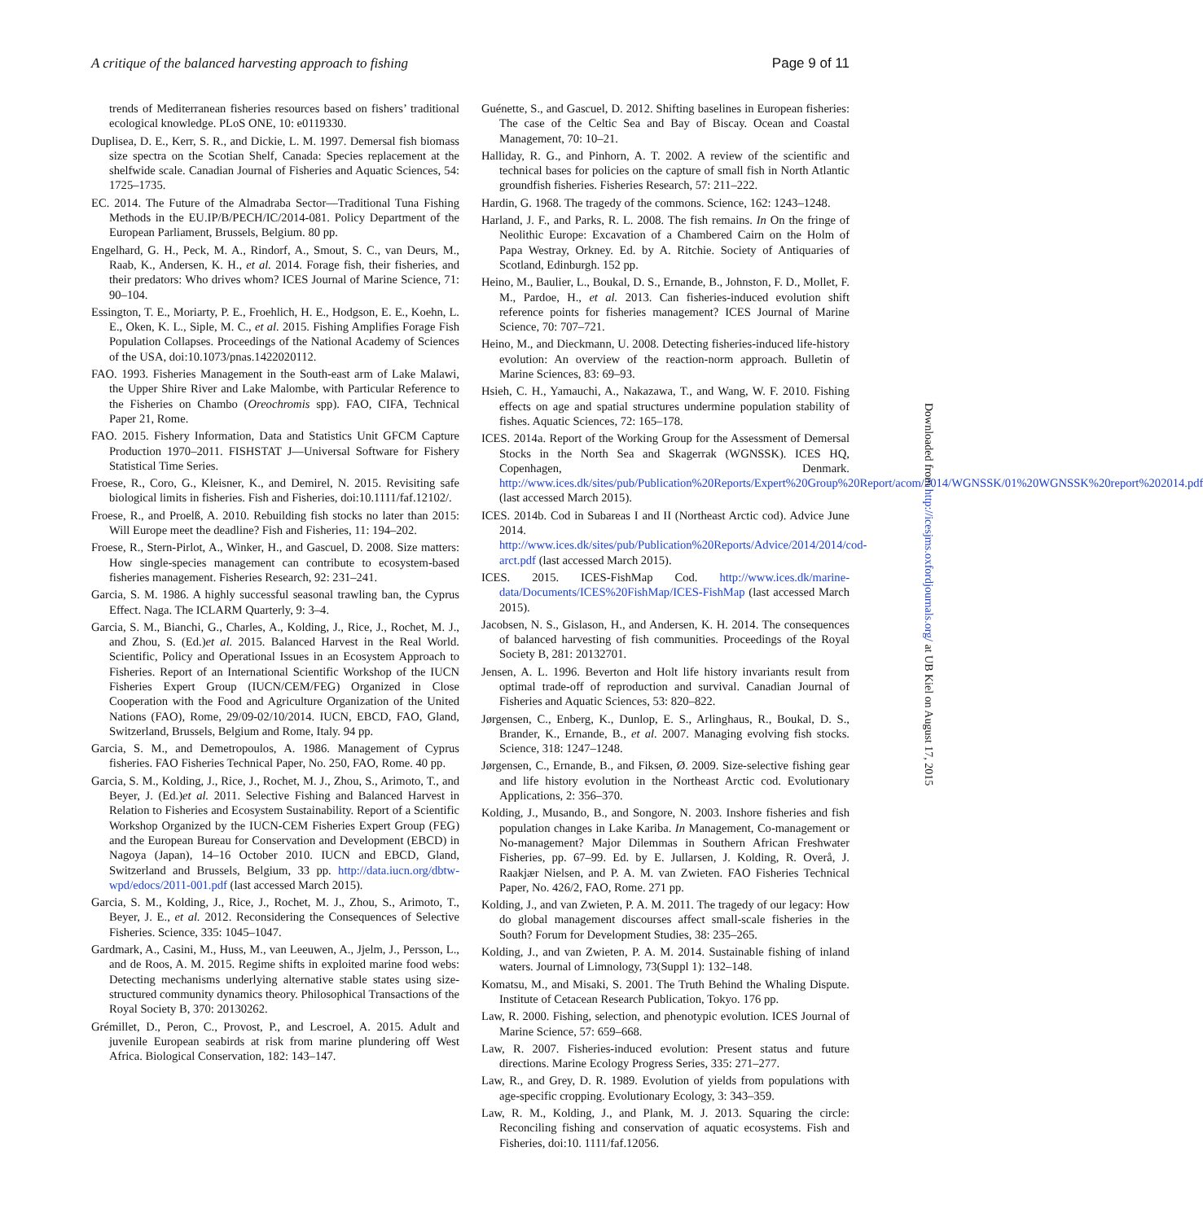A critique of the balanced harvesting approach to fishing Page 9 of 11
trends of Mediterranean fisheries resources based on fishers’ traditional ecological knowledge. PLoS ONE, 10: e0119330.
Duplisea, D. E., Kerr, S. R., and Dickie, L. M. 1997. Demersal fish biomass size spectra on the Scotian Shelf, Canada: Species replacement at the shelfwide scale. Canadian Journal of Fisheries and Aquatic Sciences, 54: 1725–1735.
EC. 2014. The Future of the Almadraba Sector—Traditional Tuna Fishing Methods in the EU.IP/B/PECH/IC/2014-081. Policy Department of the European Parliament, Brussels, Belgium. 80 pp.
Engelhard, G. H., Peck, M. A., Rindorf, A., Smout, S. C., van Deurs, M., Raab, K., Andersen, K. H., et al. 2014. Forage fish, their fisheries, and their predators: Who drives whom? ICES Journal of Marine Science, 71: 90–104.
Essington, T. E., Moriarty, P. E., Froehlich, H. E., Hodgson, E. E., Koehn, L. E., Oken, K. L., Siple, M. C., et al. 2015. Fishing Amplifies Forage Fish Population Collapses. Proceedings of the National Academy of Sciences of the USA, doi:10.1073/pnas.1422020112.
FAO. 1993. Fisheries Management in the South-east arm of Lake Malawi, the Upper Shire River and Lake Malombe, with Particular Reference to the Fisheries on Chambo (Oreochromis spp). FAO, CIFA, Technical Paper 21, Rome.
FAO. 2015. Fishery Information, Data and Statistics Unit GFCM Capture Production 1970–2011. FISHSTAT J—Universal Software for Fishery Statistical Time Series.
Froese, R., Coro, G., Kleisner, K., and Demirel, N. 2015. Revisiting safe biological limits in fisheries. Fish and Fisheries, doi:10.1111/faf.12102/.
Froese, R., and Proelß, A. 2010. Rebuilding fish stocks no later than 2015: Will Europe meet the deadline? Fish and Fisheries, 11: 194–202.
Froese, R., Stern-Pirlot, A., Winker, H., and Gascuel, D. 2008. Size matters: How single-species management can contribute to ecosystem-based fisheries management. Fisheries Research, 92: 231–241.
Garcia, S. M. 1986. A highly successful seasonal trawling ban, the Cyprus Effect. Naga. The ICLARM Quarterly, 9: 3–4.
Garcia, S. M., Bianchi, G., Charles, A., Kolding, J., Rice, J., Rochet, M. J., and Zhou, S. (Ed.)et al. 2015. Balanced Harvest in the Real World. Scientific, Policy and Operational Issues in an Ecosystem Approach to Fisheries. Report of an International Scientific Workshop of the IUCN Fisheries Expert Group (IUCN/CEM/FEG) Organized in Close Cooperation with the Food and Agriculture Organization of the United Nations (FAO), Rome, 29/09-02/10/2014. IUCN, EBCD, FAO, Gland, Switzerland, Brussels, Belgium and Rome, Italy. 94 pp.
Garcia, S. M., and Demetropoulos, A. 1986. Management of Cyprus fisheries. FAO Fisheries Technical Paper, No. 250, FAO, Rome. 40 pp.
Garcia, S. M., Kolding, J., Rice, J., Rochet, M. J., Zhou, S., Arimoto, T., and Beyer, J. (Ed.)et al. 2011. Selective Fishing and Balanced Harvest in Relation to Fisheries and Ecosystem Sustainability. Report of a Scientific Workshop Organized by the IUCN-CEM Fisheries Expert Group (FEG) and the European Bureau for Conservation and Development (EBCD) in Nagoya (Japan), 14–16 October 2010. IUCN and EBCD, Gland, Switzerland and Brussels, Belgium, 33 pp. http://data.iucn.org/dbtw-wpd/edocs/2011-001.pdf (last accessed March 2015).
Garcia, S. M., Kolding, J., Rice, J., Rochet, M. J., Zhou, S., Arimoto, T., Beyer, J. E., et al. 2012. Reconsidering the Consequences of Selective Fisheries. Science, 335: 1045–1047.
Gardmark, A., Casini, M., Huss, M., van Leeuwen, A., Jjelm, J., Persson, L., and de Roos, A. M. 2015. Regime shifts in exploited marine food webs: Detecting mechanisms underlying alternative stable states using size-structured community dynamics theory. Philosophical Transactions of the Royal Society B, 370: 20130262.
Grémillet, D., Peron, C., Provost, P., and Lescroel, A. 2015. Adult and juvenile European seabirds at risk from marine plundering off West Africa. Biological Conservation, 182: 143–147.
Guénette, S., and Gascuel, D. 2012. Shifting baselines in European fisheries: The case of the Celtic Sea and Bay of Biscay. Ocean and Coastal Management, 70: 10–21.
Halliday, R. G., and Pinhorn, A. T. 2002. A review of the scientific and technical bases for policies on the capture of small fish in North Atlantic groundfish fisheries. Fisheries Research, 57: 211–222.
Hardin, G. 1968. The tragedy of the commons. Science, 162: 1243–1248.
Harland, J. F., and Parks, R. L. 2008. The fish remains. In On the fringe of Neolithic Europe: Excavation of a Chambered Cairn on the Holm of Papa Westray, Orkney. Ed. by A. Ritchie. Society of Antiquaries of Scotland, Edinburgh. 152 pp.
Heino, M., Baulier, L., Boukal, D. S., Ernande, B., Johnston, F. D., Mollet, F. M., Pardoe, H., et al. 2013. Can fisheries-induced evolution shift reference points for fisheries management? ICES Journal of Marine Science, 70: 707–721.
Heino, M., and Dieckmann, U. 2008. Detecting fisheries-induced life-history evolution: An overview of the reaction-norm approach. Bulletin of Marine Sciences, 83: 69–93.
Hsieh, C. H., Yamauchi, A., Nakazawa, T., and Wang, W. F. 2010. Fishing effects on age and spatial structures undermine population stability of fishes. Aquatic Sciences, 72: 165–178.
ICES. 2014a. Report of the Working Group for the Assessment of Demersal Stocks in the North Sea and Skagerrak (WGNSSK). ICES HQ, Copenhagen, Denmark. http://www.ices.dk/sites/pub/Publication%20Reports/Expert%20Group%20Report/acom/2014/WGNSSK/01%20WGNSSK%20report%202014.pdf (last accessed March 2015).
ICES. 2014b. Cod in Subareas I and II (Northeast Arctic cod). Advice June 2014. http://www.ices.dk/sites/pub/Publication%20Reports/Advice/2014/2014/cod-arct.pdf (last accessed March 2015).
ICES. 2015. ICES-FishMap Cod. http://www.ices.dk/marine-data/Documents/ICES%20FishMap/ICES-FishMap (last accessed March 2015).
Jacobsen, N. S., Gislason, H., and Andersen, K. H. 2014. The consequences of balanced harvesting of fish communities. Proceedings of the Royal Society B, 281: 20132701.
Jensen, A. L. 1996. Beverton and Holt life history invariants result from optimal trade-off of reproduction and survival. Canadian Journal of Fisheries and Aquatic Sciences, 53: 820–822.
Jørgensen, C., Enberg, K., Dunlop, E. S., Arlinghaus, R., Boukal, D. S., Brander, K., Ernande, B., et al. 2007. Managing evolving fish stocks. Science, 318: 1247–1248.
Jørgensen, C., Ernande, B., and Fiksen, Ø. 2009. Size-selective fishing gear and life history evolution in the Northeast Arctic cod. Evolutionary Applications, 2: 356–370.
Kolding, J., Musando, B., and Songore, N. 2003. Inshore fisheries and fish population changes in Lake Kariba. In Management, Co-management or No-management? Major Dilemmas in Southern African Freshwater Fisheries, pp. 67–99. Ed. by E. Jullarsen, J. Kolding, R. Overå, J. Raakjær Nielsen, and P. A. M. van Zwieten. FAO Fisheries Technical Paper, No. 426/2, FAO, Rome. 271 pp.
Kolding, J., and van Zwieten, P. A. M. 2011. The tragedy of our legacy: How do global management discourses affect small-scale fisheries in the South? Forum for Development Studies, 38: 235–265.
Kolding, J., and van Zwieten, P. A. M. 2014. Sustainable fishing of inland waters. Journal of Limnology, 73(Suppl 1): 132–148.
Komatsu, M., and Misaki, S. 2001. The Truth Behind the Whaling Dispute. Institute of Cetacean Research Publication, Tokyo. 176 pp.
Law, R. 2000. Fishing, selection, and phenotypic evolution. ICES Journal of Marine Science, 57: 659–668.
Law, R. 2007. Fisheries-induced evolution: Present status and future directions. Marine Ecology Progress Series, 335: 271–277.
Law, R., and Grey, D. R. 1989. Evolution of yields from populations with age-specific cropping. Evolutionary Ecology, 3: 343–359.
Law, R. M., Kolding, J., and Plank, M. J. 2013. Squaring the circle: Reconciling fishing and conservation of aquatic ecosystems. Fish and Fisheries, doi:10. 1111/faf.12056.
Downloaded from http://icesjms.oxfordjournals.org/ at UB Kiel on August 17, 2015